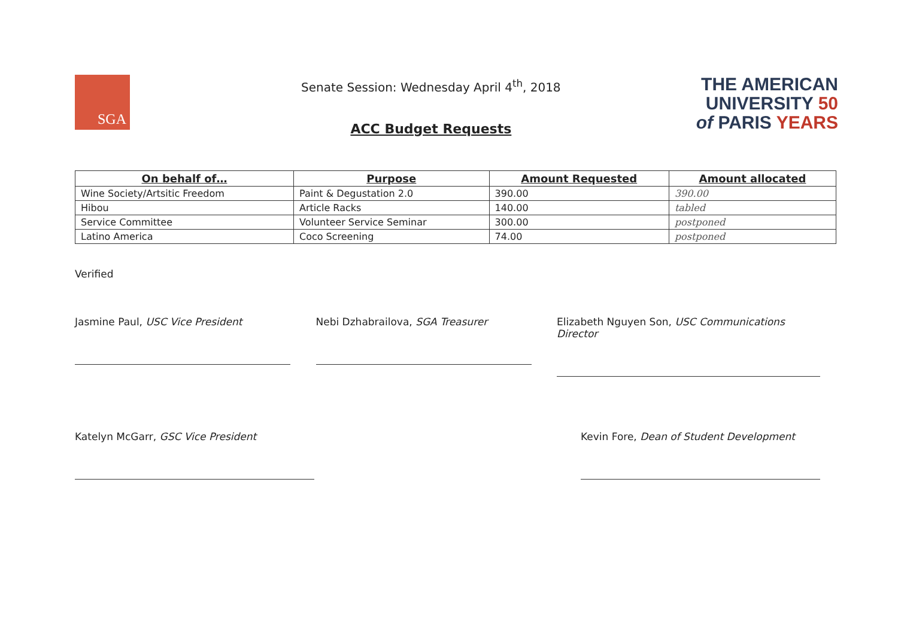SGA
Senate Session: Wednesday April 4<sup>th</sup>, 2018
ACC Budget Requests
THE AMERICAN
UNIVERSITY 50
of PARIS YEARS
| On behalf of… | Purpose | Amount Requested | Amount allocated |
| --- | --- | --- | --- |
| Wine Society/Artsitic Freedom | Paint & Degustation 2.0 | 390.00 | 390.00 |
| Hibou | Article Racks | 140.00 | tabled |
| Service Committee | Volunteer Service Seminar | 300.00 | postponed |
| Latino America | Coco Screening | 74.00 | postponed |
Verified
Jasmine Paul, USC Vice President Nebi Dzhabrailova, SGA Treasurer Elizabeth Nguyen Son, USC Communications Director
Katelyn McGarr, GSC Vice President Kevin Fore, Dean of Student Development